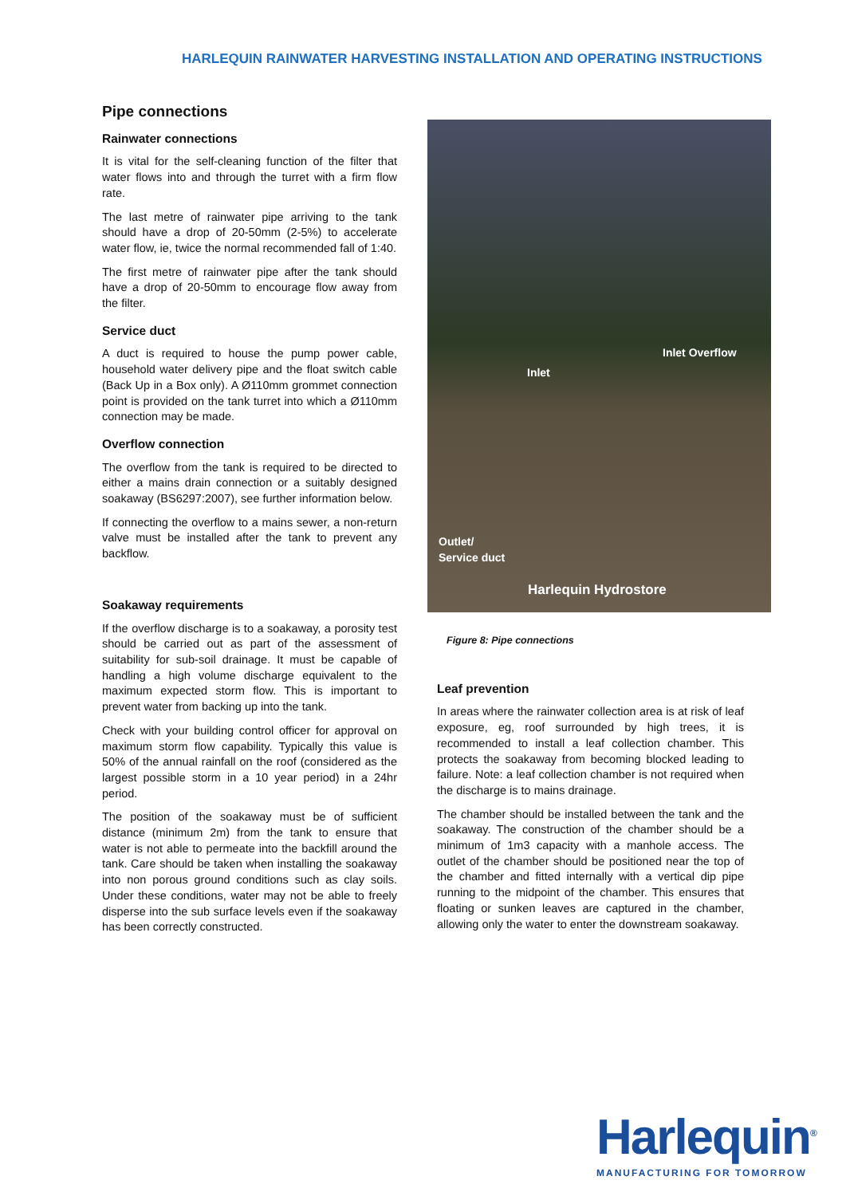HARLEQUIN RAINWATER HARVESTING INSTALLATION AND OPERATING INSTRUCTIONS
Pipe connections
Rainwater connections
It is vital for the self-cleaning function of the filter that water flows into and through the turret with a firm flow rate.
The last metre of rainwater pipe arriving to the tank should have a drop of 20-50mm (2-5%) to accelerate water flow, ie, twice the normal recommended fall of 1:40.
The first metre of rainwater pipe after the tank should have a drop of 20-50mm to encourage flow away from the filter.
Service duct
A duct is required to house the pump power cable, household water delivery pipe and the float switch cable (Back Up in a Box only). A Ø110mm grommet connection point is provided on the tank turret into which a Ø110mm connection may be made.
Overflow connection
The overflow from the tank is required to be directed to either a mains drain connection or a suitably designed soakaway (BS6297:2007), see further information below.
If connecting the overflow to a mains sewer, a non-return valve must be installed after the tank to prevent any backflow.
Soakaway requirements
If the overflow discharge is to a soakaway, a porosity test should be carried out as part of the assessment of suitability for sub-soil drainage. It must be capable of handling a high volume discharge equivalent to the maximum expected storm flow. This is important to prevent water from backing up into the tank.
Check with your building control officer for approval on maximum storm flow capability. Typically this value is 50% of the annual rainfall on the roof (considered as the largest possible storm in a 10 year period) in a 24hr period.
The position of the soakaway must be of sufficient distance (minimum 2m) from the tank to ensure that water is not able to permeate into the backfill around the tank. Care should be taken when installing the soakaway into non porous ground conditions such as clay soils. Under these conditions, water may not be able to freely disperse into the sub surface levels even if the soakaway has been correctly constructed.
Inlet Overflow
Inlet
Outlet/
Service duct
Harlequin Hydrostore
Figure 8: Pipe connections
Leaf prevention
In areas where the rainwater collection area is at risk of leaf exposure, eg, roof surrounded by high trees, it is recommended to install a leaf collection chamber. This protects the soakaway from becoming blocked leading to failure. Note: a leaf collection chamber is not required when the discharge is to mains drainage.
The chamber should be installed between the tank and the soakaway. The construction of the chamber should be a minimum of 1m3 capacity with a manhole access. The outlet of the chamber should be positioned near the top of the chamber and fitted internally with a vertical dip pipe running to the midpoint of the chamber. This ensures that floating or sunken leaves are captured in the chamber, allowing only the water to enter the downstream soakaway.
Harlequin<sup>®</sup>
MANUFACTURING FOR TOMORROW